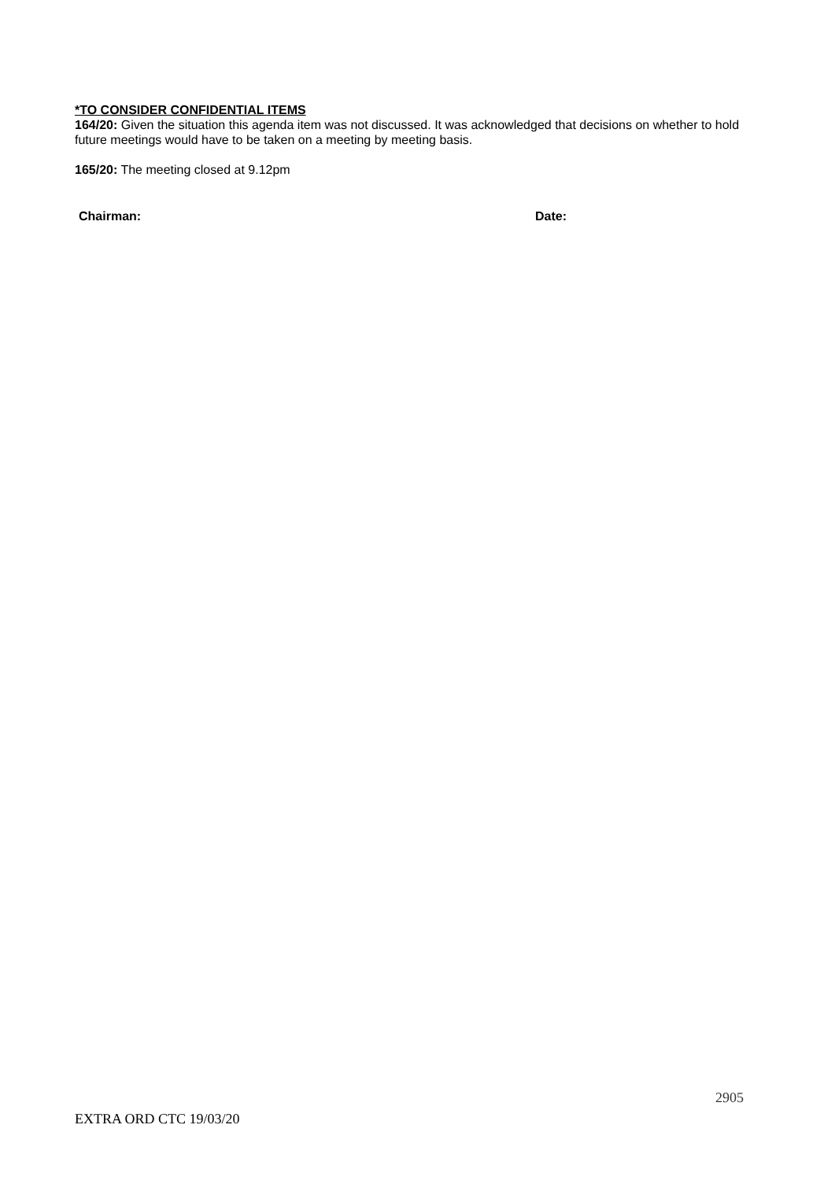*TO CONSIDER CONFIDENTIAL ITEMS
164/20: Given the situation this agenda item was not discussed. It was acknowledged that decisions on whether to hold future meetings would have to be taken on a meeting by meeting basis.
165/20: The meeting closed at 9.12pm
Chairman: Date:
2905
EXTRA ORD CTC 19/03/20